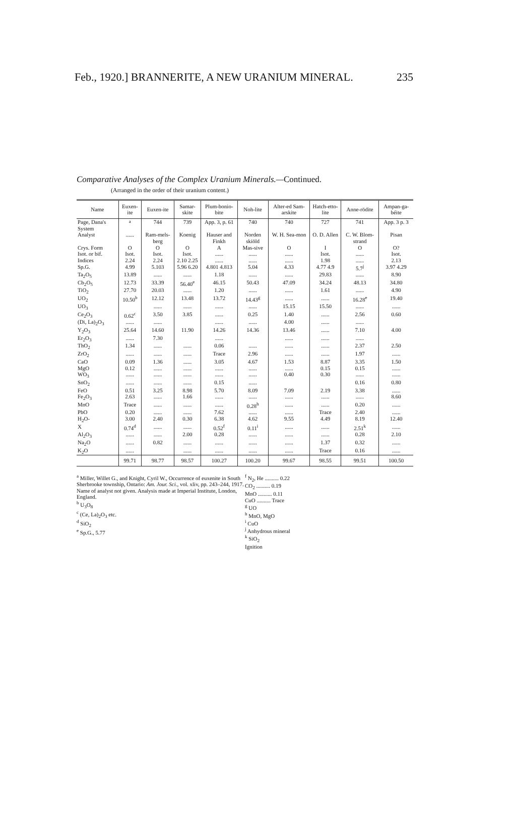Feb., 1920.] BRANNERITE, A NEW URANIUM MINERAL. 235
Comparative Analyses of the Complex Uranium Minerals.—Continued.
(Arranged in the order of their uranium content.)
| Name | Euxen-ite | Euxen-ite | Samar-skite | Plum-bonio-bite | Noh-lite | Alter-ed Sam-arskite | Hatch-etto-lite | Anne-rödite | Ampan-ga-béite |
| --- | --- | --- | --- | --- | --- | --- | --- | --- | --- |
| Page, Dana's System | <sup>a</sup> | 744 | 739 | App. 3, p. 61 | 740 | 740 | 727 | 741 | App. 3 p. 3 |
| Analyst | ...... | Ram-mels-berg | Koenig | Hauser and Finkh | Norden skiöld | W. H. Sea-mon | O. D. Allen | C. W. Blom-strand | Pisan |
| Crys. Form | O | O | O | A | Mas-sive | O | I | O | O? |
| Isot. or bif. | Isot. | Isot. | Isot. | ...... | ...... | ...... | Isot. | ...... | Isot. |
| Indices | 2.24 | 2.24 | 2.10 2.25 | ...... | ...... | ...... | 1.98 | ...... | 2.13 |
| Sp.G. | 4.99 | 5.103 | 5.96 6.20 | 4.801 4.813 | 5.04 | 4.33 | 4.77 4.9 | 5.7<sup>j</sup> | 3.97 4.29 |
| Ta<sub>2</sub>O<sub>5</sub> | 13.89 | ...... | ...... | 1.18 | ...... | ...... | 29.83 | ...... | 8.90 |
| Cb<sub>2</sub>O<sub>5</sub> | 12.73 | 33.39 | 56.40<sup>e</sup> | 46.15 | 50.43 | 47.09 | 34.24 | 48.13 | 34.80 |
| TiO<sub>2</sub> | 27.70 | 20.03 | ...... | 1.20 | ...... | ...... | 1.61 | ...... | 4.90 |
| UO<sub>2</sub> | 10.50<sup>b</sup> | 12.12 | 13.48 | 13.72 | 14.43<sup>g</sup> | ...... | ...... | 16.28<sup>e</sup> | 19.40 |
| UO<sub>3</sub> | | ...... | ...... | ...... | ...... | 15.15 | 15.50 | ...... | ...... |
| Ce<sub>2</sub>O<sub>3</sub> | 0.62<sup>c</sup> | 3.50 | 3.85 | ...... | 0.25 | 1.40 | ...... | 2.56 | 0.60 |
| (Di, La)<sub>2</sub>O<sub>3</sub> | ...... | ...... | | ...... | ...... | 4.00 | ...... | ...... | |
| Y<sub>2</sub>O<sub>3</sub> | 25.64 | 14.60 | 11.90 | 14.26 | 14.36 | 13.46 | ...... | 7.10 | 4.00 |
| Er<sub>2</sub>O<sub>3</sub> | ...... | 7.30 | | ...... | | ...... | ...... | ...... | |
| ThO<sub>2</sub> | 1.34 | ...... | ...... | 0.06 | ...... | ...... | ...... | 2.37 | 2.50 |
| ZrO<sub>2</sub> | ...... | ...... | ...... | Trace | 2.96 | ...... | ...... | 1.97 | ...... |
| CaO | 0.09 | 1.36 | ...... | 3.05 | 4.67 | 1.53 | 8.87 | 3.35 | 1.50 |
| MgO | 0.12 | ...... | ...... | ...... | ...... | ...... | 0.15 | 0.15 | ...... |
| WO<sub>3</sub> | ...... | ...... | ...... | ...... | ...... | 0.40 | 0.30 | ...... | ...... |
| SnO<sub>2</sub> | ...... | ...... | ...... | 0.15 | ...... | | | 0.16 | 0.80 |
| FeO | 0.51 | 3.25 | 8.98 | 5.70 | 8.09 | 7.09 | 2.19 | 3.38 | ...... |
| Fe<sub>2</sub>O<sub>3</sub> | 2.63 | ...... | 1.66 | ...... | ...... | ...... | ...... | ...... | 8.60 |
| MnO | Trace | ...... | ...... | ...... | 0.28<sup>h</sup> | ...... | ...... | 0.20 | ...... |
| PbO | 0.20 | ...... | ...... | 7.62 | ...... | ...... | Trace | 2.40 | ...... |
| H<sub>2</sub>O- | 3.00 | 2.40 | 0.30 | 6.38 | 4.62 | 9.55 | 4.49 | 8.19 | 12.40 |
| X | 0.74<sup>d</sup> | ...... | ...... | 0.52<sup>f</sup> | 0.11<sup>i</sup> | ...... | ...... | 2.51<sup>k</sup> | ...... |
| Al<sub>2</sub>O<sub>3</sub> | ...... | ...... | 2.00 | 0.28 | ...... | ...... | ...... | 0.28 | 2.10 |
| Na<sub>2</sub>O | ...... | 0.82 | ...... | ...... | ...... | ...... | 1.37 | 0.32 | ...... |
| K<sub>2</sub>O | ...... | | ...... | ...... | ...... | ...... | Trace | 0.16 | ...... |
| | 99.71 | 98.77 | 98.57 | 100.27 | 100.20 | 99.67 | 98.55 | 99.51 | 100.50 |
<sup>a</sup> Miller, Willet G., and Knight, Cyril W., Occurrence of euxenite in South Sherbrooke township, Ontario: Am. Jour. Sci., vol. xliv, pp. 243–244, 1917. Name of analyst not given. Analysis made at Imperial Institute, London, England.
<sup>b</sup> U<sub>3</sub>O<sub>8</sub>
<sup>c</sup> (Ce, La)<sub>2</sub>O<sub>3</sub> etc.
<sup>d</sup> SiO<sub>2</sub>
<sup>e</sup> Sp.G., 5.77
<sup>f</sup> N<sub>2</sub>, He .......... 0.22
CO<sub>2</sub> .......... 0.19
MnO .......... 0.11
CuO .......... Trace
<sup>g</sup> UO
<sup>h</sup> MnO, MgO
<sup>i</sup> CuO
<sup>j</sup> Anhydrous mineral
<sup>k</sup> SiO<sub>2</sub>
Ignition